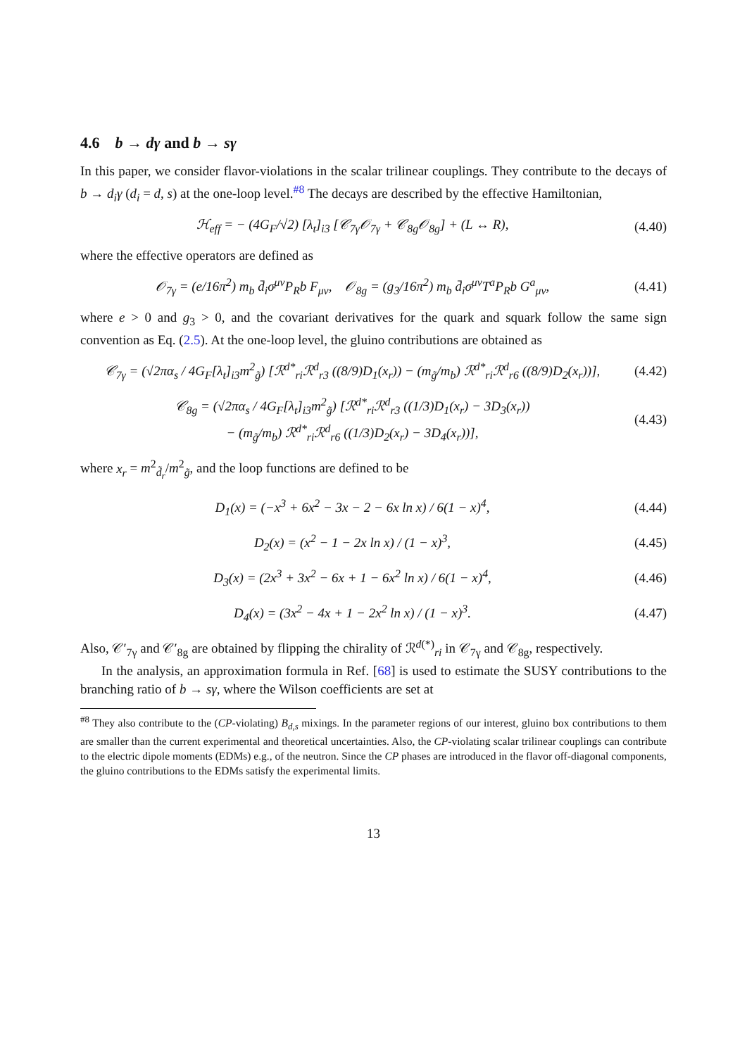4.6 b → dγ and b → sγ
In this paper, we consider flavor-violations in the scalar trilinear couplings. They contribute to the decays of b → d<sub>i</sub>γ (d<sub>i</sub> = d, s) at the one-loop level.<sup>#8</sup> The decays are described by the effective Hamiltonian,
ℋ<sub>eff</sub> = − (4G<sub>F</sub>/√2) [λ<sub>t</sub>]<sub>i3</sub> [𝒞<sub>7γ</sub>𝒪<sub>7γ</sub> + 𝒞<sub>8g</sub>𝒪<sub>8g</sub>] + (L ↔ R),
(4.40)
where the effective operators are defined as
𝒪<sub>7γ</sub> = (e/16π<sup>2</sup>) m<sub>b</sub> d̄<sub>i</sub>σ<sup>μν</sup>P<sub>R</sub>b F<sub>μν</sub>, 𝒪<sub>8g</sub> = (g<sub>3</sub>/16π<sup>2</sup>) m<sub>b</sub> d̄<sub>i</sub>σ<sup>μν</sup>T<sup>a</sup>P<sub>R</sub>b G<sup>a</sup><sub>μν</sub>,
(4.41)
where e > 0 and g<sub>3</sub> > 0, and the covariant derivatives for the quark and squark follow the same sign convention as Eq. (2.5). At the one-loop level, the gluino contributions are obtained as
𝒞<sub>7γ</sub> = (√2πα<sub>s</sub> / 4G<sub>F</sub>[λ<sub>t</sub>]<sub>i3</sub>m<sup>2</sup><sub>g̃</sub>) [ℛ<sup>d*</sup><sub>ri</sub>ℛ<sup>d</sup><sub>r3</sub> ((8/9)D<sub>1</sub>(x<sub>r</sub>)) − (m<sub>g̃</sub>/m<sub>b</sub>) ℛ<sup>d*</sup><sub>ri</sub>ℛ<sup>d</sup><sub>r6</sub> ((8/9)D<sub>2</sub>(x<sub>r</sub>))],
(4.42)
𝒞<sub>8g</sub> = (√2πα<sub>s</sub> / 4G<sub>F</sub>[λ<sub>t</sub>]<sub>i3</sub>m<sup>2</sup><sub>g̃</sub>) [ℛ<sup>d*</sup><sub>ri</sub>ℛ<sup>d</sup><sub>r3</sub> ((1/3)D<sub>1</sub>(x<sub>r</sub>) − 3D<sub>3</sub>(x<sub>r</sub>))
− (m<sub>g̃</sub>/m<sub>b</sub>) ℛ<sup>d*</sup><sub>ri</sub>ℛ<sup>d</sup><sub>r6</sub> ((1/3)D<sub>2</sub>(x<sub>r</sub>) − 3D<sub>4</sub>(x<sub>r</sub>))],
(4.43)
where x<sub>r</sub> = m<sup>2</sup><sub>d̃<sub>r</sub></sub>/m<sup>2</sup><sub>g̃</sub>, and the loop functions are defined to be
D<sub>1</sub>(x) = (−x<sup>3</sup> + 6x<sup>2</sup> − 3x − 2 − 6x ln x) / 6(1 − x)<sup>4</sup>,
(4.44)
D<sub>2</sub>(x) = (x<sup>2</sup> − 1 − 2x ln x) / (1 − x)<sup>3</sup>,
(4.45)
D<sub>3</sub>(x) = (2x<sup>3</sup> + 3x<sup>2</sup> − 6x + 1 − 6x<sup>2</sup> ln x) / 6(1 − x)<sup>4</sup>,
(4.46)
D<sub>4</sub>(x) = (3x<sup>2</sup> − 4x + 1 − 2x<sup>2</sup> ln x) / (1 − x)<sup>3</sup>.
(4.47)
Also, 𝒞′<sub>7γ</sub> and 𝒞′<sub>8g</sub> are obtained by flipping the chirality of ℛ<sup>d(*)</sup><sub>ri</sub> in 𝒞<sub>7γ</sub> and 𝒞<sub>8g</sub>, respectively.
In the analysis, an approximation formula in Ref. [68] is used to estimate the SUSY contributions to the branching ratio of b → sγ, where the Wilson coefficients are set at
<sup>#8</sup> They also contribute to the (CP-violating) B<sub>d,s</sub> mixings. In the parameter regions of our interest, gluino box contributions to them are smaller than the current experimental and theoretical uncertainties. Also, the CP-violating scalar trilinear couplings can contribute to the electric dipole moments (EDMs) e.g., of the neutron. Since the CP phases are introduced in the flavor off-diagonal components, the gluino contributions to the EDMs satisfy the experimental limits.
13